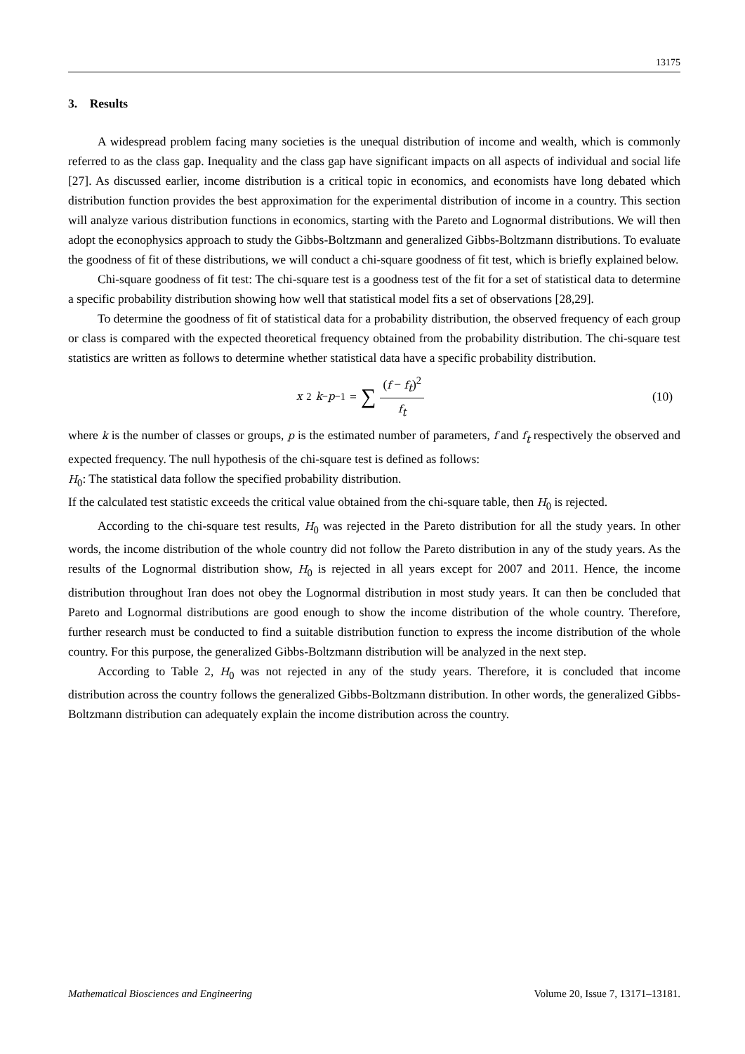13175
3. Results
A widespread problem facing many societies is the unequal distribution of income and wealth, which is commonly referred to as the class gap. Inequality and the class gap have significant impacts on all aspects of individual and social life [27]. As discussed earlier, income distribution is a critical topic in economics, and economists have long debated which distribution function provides the best approximation for the experimental distribution of income in a country. This section will analyze various distribution functions in economics, starting with the Pareto and Lognormal distributions. We will then adopt the econophysics approach to study the Gibbs-Boltzmann and generalized Gibbs-Boltzmann distributions. To evaluate the goodness of fit of these distributions, we will conduct a chi-square goodness of fit test, which is briefly explained below.
Chi-square goodness of fit test: The chi-square test is a goodness test of the fit for a set of statistical data to determine a specific probability distribution showing how well that statistical model fits a set of observations [28,29].
To determine the goodness of fit of statistical data for a probability distribution, the observed frequency of each group or class is compared with the expected theoretical frequency obtained from the probability distribution. The chi-square test statistics are written as follows to determine whether statistical data have a specific probability distribution.
x<sup>2</sup><sub>k−p−1</sub> = ∑ (f − f<sub>t</sub>)<sup>2</sup> f<sub>t</sub>
(10)
where k is the number of classes or groups, p is the estimated number of parameters, f and f<sub>t</sub> respectively the observed and expected frequency. The null hypothesis of the chi-square test is defined as follows:
H<sub>0</sub>: The statistical data follow the specified probability distribution.
If the calculated test statistic exceeds the critical value obtained from the chi-square table, then H<sub>0</sub> is rejected.
According to the chi-square test results, H<sub>0</sub> was rejected in the Pareto distribution for all the study years. In other words, the income distribution of the whole country did not follow the Pareto distribution in any of the study years. As the results of the Lognormal distribution show, H<sub>0</sub> is rejected in all years except for 2007 and 2011. Hence, the income distribution throughout Iran does not obey the Lognormal distribution in most study years. It can then be concluded that Pareto and Lognormal distributions are good enough to show the income distribution of the whole country. Therefore, further research must be conducted to find a suitable distribution function to express the income distribution of the whole country. For this purpose, the generalized Gibbs-Boltzmann distribution will be analyzed in the next step.
According to Table 2, H<sub>0</sub> was not rejected in any of the study years. Therefore, it is concluded that income distribution across the country follows the generalized Gibbs-Boltzmann distribution. In other words, the generalized Gibbs-Boltzmann distribution can adequately explain the income distribution across the country.
Mathematical Biosciences and Engineering Volume 20, Issue 7, 13171–13181.